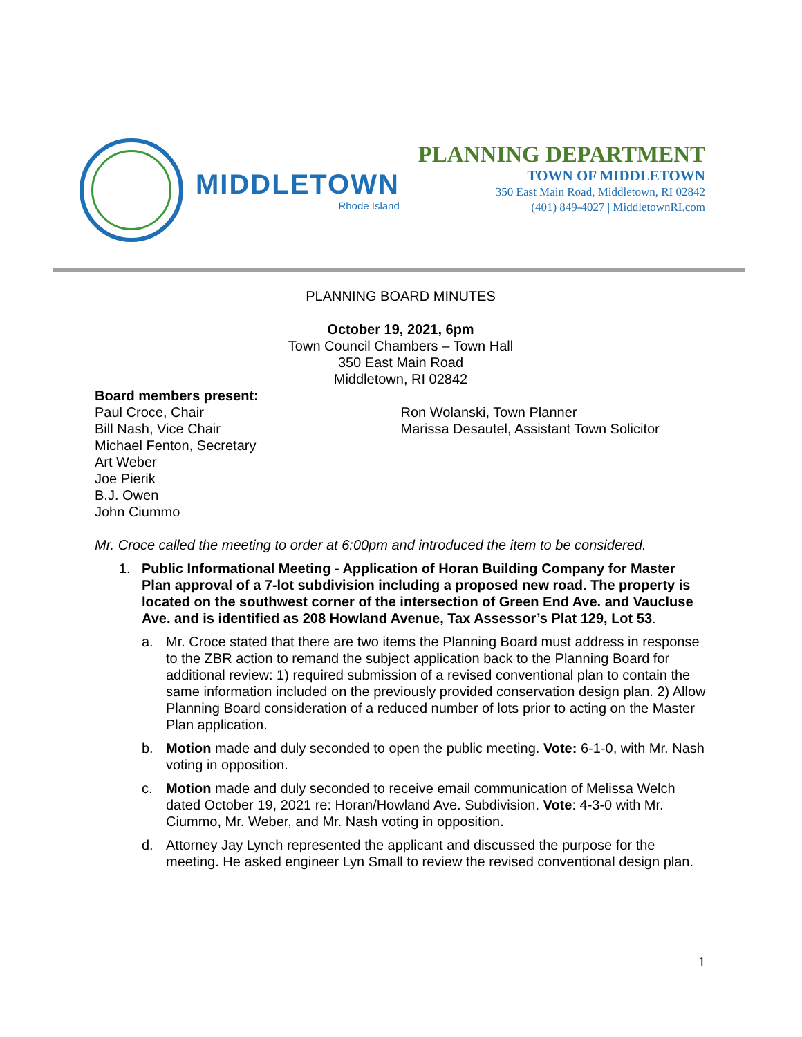MIDDLETOWN
Rhode Island
PLANNING DEPARTMENT
TOWN OF MIDDLETOWN
350 East Main Road, Middletown, RI 02842
(401) 849-4027 | MiddletownRI.com
PLANNING BOARD MINUTES
October 19, 2021, 6pm
Town Council Chambers – Town Hall
350 East Main Road
Middletown, RI 02842
Board members present:
Paul Croce, Chair
Bill Nash, Vice Chair
Michael Fenton, Secretary
Art Weber
Joe Pierik
B.J. Owen
John Ciummo
Ron Wolanski, Town Planner
Marissa Desautel, Assistant Town Solicitor
Mr. Croce called the meeting to order at 6:00pm and introduced the item to be considered.
1. Public Informational Meeting - Application of Horan Building Company for Master Plan approval of a 7-lot subdivision including a proposed new road. The property is located on the southwest corner of the intersection of Green End Ave. and Vaucluse Ave. and is identified as 208 Howland Avenue, Tax Assessor’s Plat 129, Lot 53.
a. Mr. Croce stated that there are two items the Planning Board must address in response to the ZBR action to remand the subject application back to the Planning Board for additional review: 1) required submission of a revised conventional plan to contain the same information included on the previously provided conservation design plan. 2) Allow Planning Board consideration of a reduced number of lots prior to acting on the Master Plan application.
b. Motion made and duly seconded to open the public meeting. Vote: 6-1-0, with Mr. Nash voting in opposition.
c. Motion made and duly seconded to receive email communication of Melissa Welch dated October 19, 2021 re: Horan/Howland Ave. Subdivision. Vote: 4-3-0 with Mr. Ciummo, Mr. Weber, and Mr. Nash voting in opposition.
d. Attorney Jay Lynch represented the applicant and discussed the purpose for the meeting. He asked engineer Lyn Small to review the revised conventional design plan.
1